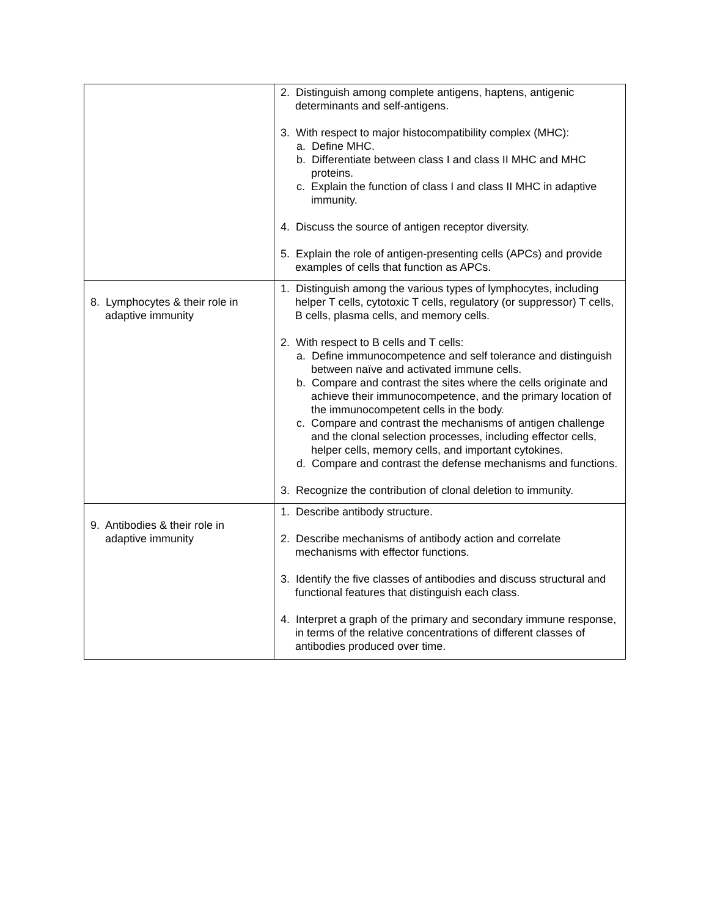| | 2. Distinguish among complete antigens, haptens, antigenic determinants and self-antigens. 3. With respect to major histocompatibility complex (MHC): a. Define MHC. b. Differentiate between class I and class II MHC and MHC proteins. c. Explain the function of class I and class II MHC in adaptive immunity. 4. Discuss the source of antigen receptor diversity. 5. Explain the role of antigen-presenting cells (APCs) and provide examples of cells that function as APCs. |
| 8. Lymphocytes & their role in adaptive immunity | 1. Distinguish among the various types of lymphocytes, including helper T cells, cytotoxic T cells, regulatory (or suppressor) T cells, B cells, plasma cells, and memory cells. 2. With respect to B cells and T cells: a. Define immunocompetence and self tolerance and distinguish between naïve and activated immune cells. b. Compare and contrast the sites where the cells originate and achieve their immunocompetence, and the primary location of the immunocompetent cells in the body. c. Compare and contrast the mechanisms of antigen challenge and the clonal selection processes, including effector cells, helper cells, memory cells, and important cytokines. d. Compare and contrast the defense mechanisms and functions. 3. Recognize the contribution of clonal deletion to immunity. |
| 9. Antibodies & their role in adaptive immunity | 1. Describe antibody structure. 2. Describe mechanisms of antibody action and correlate mechanisms with effector functions. 3. Identify the five classes of antibodies and discuss structural and functional features that distinguish each class. 4. Interpret a graph of the primary and secondary immune response, in terms of the relative concentrations of different classes of antibodies produced over time. |